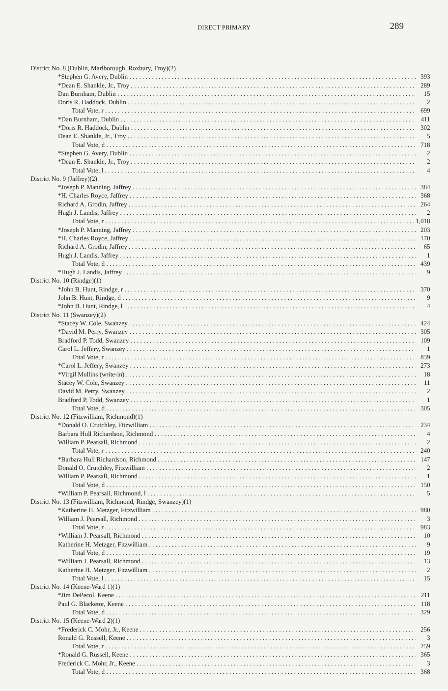DIRECT PRIMARY 289
| District No. 8 (Dublin, Marlborough, Roxbury, Troy)(2) | |
| *Stephen G. Avery, Dublin | 393 |
| *Dean E. Shankle, Jr., Troy | 289 |
| Dan Burnham, Dublin | 15 |
| Doris R. Haddock, Dublin | 2 |
| Total Vote, r | 699 |
| *Dan Burnham, Dublin | 411 |
| *Doris R. Haddock, Dublin | 302 |
| Dean E. Shankle, Jr., Troy | 5 |
| Total Vote, d | 718 |
| *Stephen G. Avery, Dublin | 2 |
| *Dean E. Shankle, Jr., Troy | 2 |
| Total Vote, l | 4 |
| District No. 9 (Jaffrey)(2) | |
| *Joseph P. Manning, Jaffrey | 384 |
| *H. Charles Royce, Jaffrey | 368 |
| Richard A. Grodin, Jaffrey | 264 |
| Hugh J. Landis, Jaffrey | 2 |
| Total Vote, r | 1,018 |
| *Joseph P. Manning, Jaffrey | 203 |
| *H. Charles Royce, Jaffrey | 170 |
| Richard A. Grodin, Jaffrey | 65 |
| Hugh J. Landis, Jaffrey | 1 |
| Total Vote, d | 439 |
| *Hugh J. Landis, Jaffrey | 9 |
| District No. 10 (Rindge)(1) | |
| *John B. Hunt, Rindge, r | 370 |
| John B. Hunt, Rindge, d | 9 |
| *John B. Hunt, Rindge, l | 4 |
| District No. 11 (Swanzey)(2) | |
| *Stacey W. Cole, Swanzey | 424 |
| *David M. Perry, Swanzey | 305 |
| Bradford P. Todd, Swanzey | 109 |
| Carol L. Jeffery, Swanzey | 1 |
| Total Vote, r | 839 |
| *Carol L. Jeffery, Swanzey | 273 |
| *Virgil Mullins (write-in) | 18 |
| Stacey W. Cole, Swanzey | 11 |
| David M. Perry, Swanzey | 2 |
| Bradford P. Todd, Swanzey | 1 |
| Total Vote, d | 305 |
| District No. 12 (Fitzwilliam, Richmond)(1) | |
| *Donald O. Crutchley, Fitzwilliam | 234 |
| Barbara Hull Richardson, Richmond | 4 |
| William P. Pearsall, Richmond | 2 |
| Total Vote, r | 240 |
| *Barbara Hull Richardson, Richmond | 147 |
| Donald O. Crutchley, Fitzwilliam | 2 |
| William P. Pearsall, Richmond | 1 |
| Total Vote, d | 150 |
| *William P. Pearsall, Richmond, l | 5 |
| District No. 13 (Fitzwilliam, Richmond, Rindge, Swanzey)(1) | |
| *Katherine H. Metzger, Fitzwilliam | 980 |
| William J. Pearsall, Richmond | 3 |
| Total Vote, r | 983 |
| *William J. Pearsall, Richmond | 10 |
| Katherine H. Metzger, Fitzwilliam | 9 |
| Total Vote, d | 19 |
| *William J. Pearsall, Richmond | 13 |
| Katherine H. Metzger, Fitzwilliam | 2 |
| Total Vote, l | 15 |
| District No. 14 (Keene-Ward 1)(1) | |
| *Jim DePecol, Keene | 211 |
| Paul G. Blacketor, Keene | 118 |
| Total Vote, d | 329 |
| District No. 15 (Keene-Ward 2)(1) | |
| *Frederick C. Mohr, Jr., Keene | 256 |
| Ronald G. Russell, Keene | 3 |
| Total Vote, r | 259 |
| *Ronald G. Russell, Keene | 365 |
| Frederick C. Mohr, Jr., Keene | 3 |
| Total Vote, d | 368 |